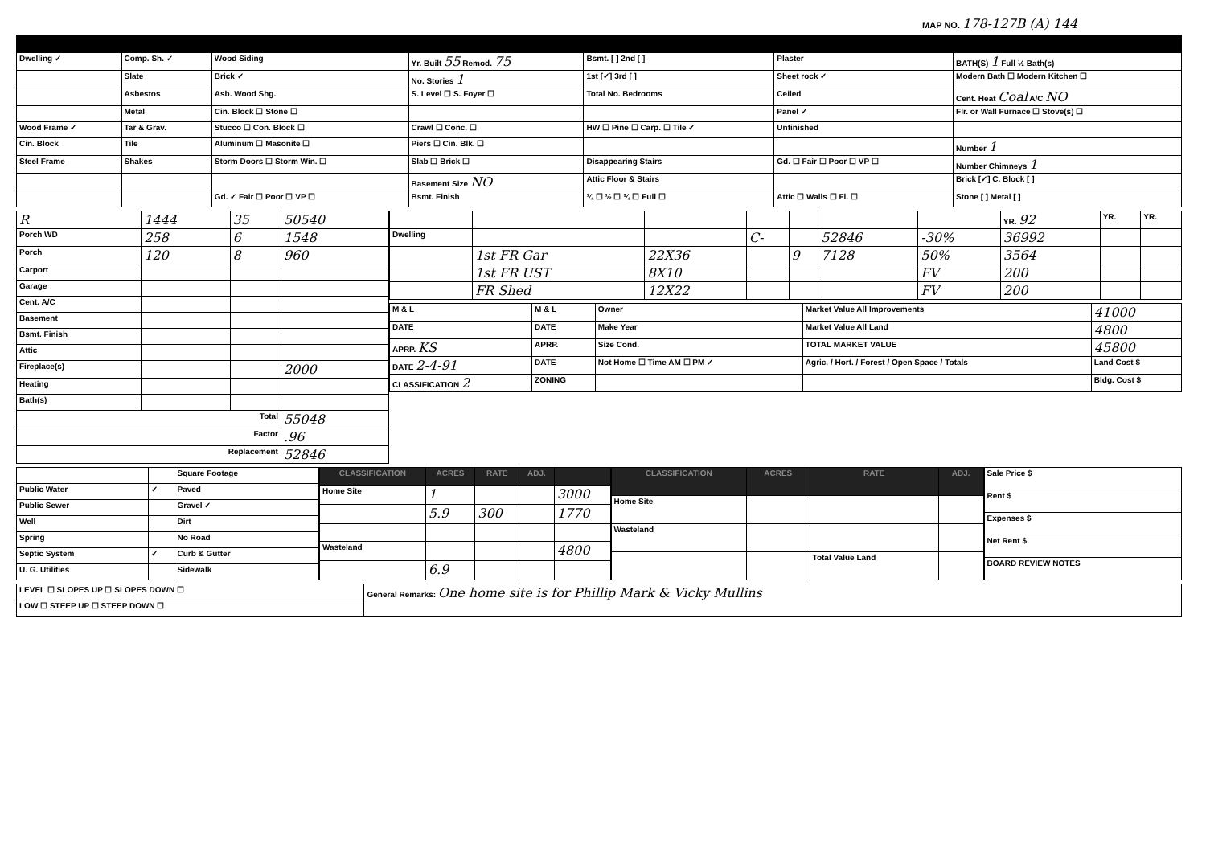MAP NO. 178-127B (A) 144
| Dwelling ✓ | Comp. Sh. ✓ | Wood Siding | Yr. Built 55 Remod. 75 | Bsmt. [ ] 2nd [ ] | Plaster | BATH(S) 1 Full ½ Bath(s) |
| | Slate | Brick ✓ | No. Stories 1 | 1st [✓] 3rd [ ] | Sheet rock ✓ | Modern Bath ☐ Modern Kitchen ☐ |
| | Asbestos | Asb. Wood Shg. | S. Level ☐ S. Foyer ☐ | Total No. Bedrooms | Ceiled | Cent. Heat Coal A/C NO |
| | Metal | Cin. Block ☐ Stone ☐ | | | Panel ✓ | Flr. or Wall Furnace ☐ Stove(s) ☐ |
| Wood Frame ✓ | Tar & Grav. | Stucco ☐ Con. Block ☐ | Crawl ☐ Conc. ☐ | HW ☐ Pine ☐ Carp. ☐ Tile ✓ | Unfinished | |
| Cin. Block | Tile | Aluminum ☐ Masonite ☐ | Piers ☐ Cin. Blk. ☐ | | | Number 1 |
| Steel Frame | Shakes | Storm Doors ☐ Storm Win. ☐ | Slab ☐ Brick ☐ | Disappearing Stairs | Gd. ☐ Fair ☐ Poor ☐ VP ☐ | Number Chimneys 1 |
| | | | Basement Size NO | Attic Floor & Stairs | | Brick [✓] C. Block [ ] |
| | | Gd. ✓ Fair ☐ Poor ☐ VP ☐ | Bsmt. Finish | ¼ ☐ ½ ☐ ¾ ☐ Full ☐ | Attic ☐ Walls ☐ Fl. ☐ | Stone [ ] Metal [ ] |
| R | 1444 | 35 | 50540 |
| Porch WD | 258 | 6 | 1548 |
| Porch | 120 | 8 | 960 |
| Carport | | | |
| Garage | | | |
| Cent. A/C | | | |
| Basement | | | |
| Bsmt. Finish | | | |
| Attic | | | |
| Fireplace(s) | | | 2000 |
| Heating | | | |
| Bath(s) | | | |
| Total | | | 55048 |
| Factor | | | .96 |
| Replacement | | | 52846 |
| | | | | | | | YR. 92 | YR. | YR. |
| Dwelling | | | C- | | 52846 | -30% | 36992 | | |
| | 1st FR Gar | 22X36 | | 9 | 7128 | 50% | 3564 | | |
| | 1st FR UST | 8X10 | | | | FV | 200 | | |
| | FR Shed | 12X22 | | | | FV | 200 | | |
| M & L | M & L | Owner | Market Value All Improvements | 41000 |
| DATE | DATE | Make Year | Market Value All Land | 4800 |
| APRP. KS | APRP. | Size Cond. | TOTAL MARKET VALUE | 45800 |
| DATE 2-4-91 | DATE | Not Home ☐ Time AM ☐ PM ✓ | Agric. / Hort. / Forest / Open Space / Totals | Land Cost $ |
| CLASSIFICATION 2 | ZONING | | | Bldg. Cost $ |
| | | Square Footage |
| Public Water | ✓ | Paved |
| Public Sewer | | Gravel ✓ |
| Well | | Dirt |
| Spring | | No Road |
| Septic System | ✓ | Curb & Gutter |
| U. G. Utilities | | Sidewalk |
| CLASSIFICATION | ACRES | RATE | ADJ. | |
| --- | --- | --- | --- | --- |
| Home Site | 1 | | | 3000 |
| | 5.9 | 300 | | 1770 |
| Wasteland | | | | 4800 |
| | 6.9 | | | |
| CLASSIFICATION | ACRES | RATE | ADJ. |
| --- | --- | --- | --- |
| Home Site | | | |
| Wasteland | | | |
| | | Total Value Land | |
| Sale Price $ |
| Rent $ |
| Expenses $ |
| Net Rent $ |
| BOARD REVIEW NOTES |
| LEVEL ☐ SLOPES UP ☐ SLOPES DOWN ☐ | General Remarks: One home site is for Phillip Mark & Vicky Mullins |
| LOW ☐ STEEP UP ☐ STEEP DOWN ☐ | |